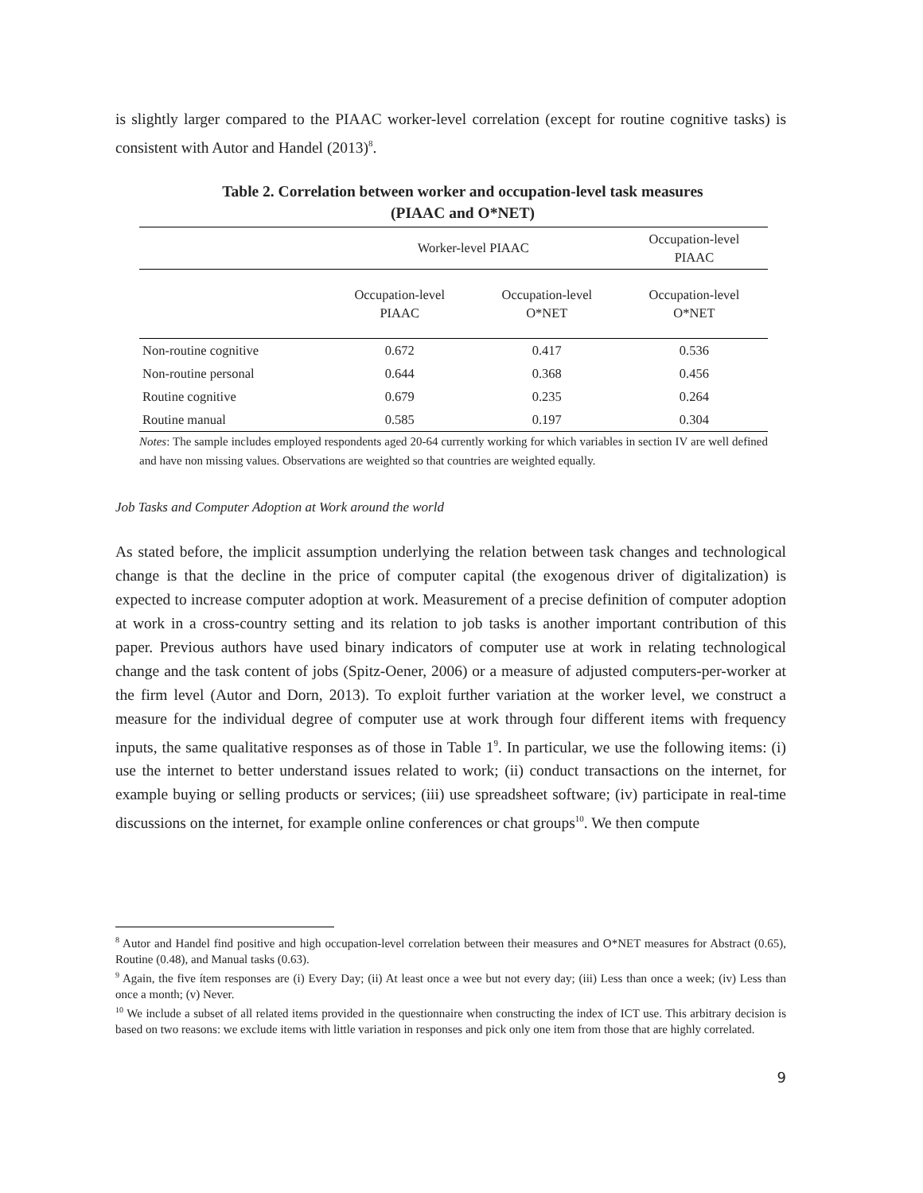is slightly larger compared to the PIAAC worker-level correlation (except for routine cognitive tasks) is consistent with Autor and Handel (2013)<sup>8</sup>.
Table 2. Correlation between worker and occupation-level task measures
(PIAAC and O*NET)
| | Worker-level PIAAC | | Occupation-level PIAAC |
| --- | --- | --- | --- |
| | Occupation-level PIAAC | Occupation-level O*NET | Occupation-level O*NET |
| Non-routine cognitive | 0.672 | 0.417 | 0.536 |
| Non-routine personal | 0.644 | 0.368 | 0.456 |
| Routine cognitive | 0.679 | 0.235 | 0.264 |
| Routine manual | 0.585 | 0.197 | 0.304 |
Notes: The sample includes employed respondents aged 20-64 currently working for which variables in section IV are well defined and have non missing values. Observations are weighted so that countries are weighted equally.
Job Tasks and Computer Adoption at Work around the world
As stated before, the implicit assumption underlying the relation between task changes and technological change is that the decline in the price of computer capital (the exogenous driver of digitalization) is expected to increase computer adoption at work. Measurement of a precise definition of computer adoption at work in a cross-country setting and its relation to job tasks is another important contribution of this paper. Previous authors have used binary indicators of computer use at work in relating technological change and the task content of jobs (Spitz-Oener, 2006) or a measure of adjusted computers-per-worker at the firm level (Autor and Dorn, 2013). To exploit further variation at the worker level, we construct a measure for the individual degree of computer use at work through four different items with frequency inputs, the same qualitative responses as of those in Table 1<sup>9</sup>. In particular, we use the following items: (i) use the internet to better understand issues related to work; (ii) conduct transactions on the internet, for example buying or selling products or services; (iii) use spreadsheet software; (iv) participate in real-time discussions on the internet, for example online conferences or chat groups<sup>10</sup>. We then compute
<sup>8</sup> Autor and Handel find positive and high occupation-level correlation between their measures and O*NET measures for Abstract (0.65), Routine (0.48), and Manual tasks (0.63).
<sup>9</sup> Again, the five ítem responses are (i) Every Day; (ii) At least once a wee but not every day; (iii) Less than once a week; (iv) Less than once a month; (v) Never.
<sup>10</sup> We include a subset of all related items provided in the questionnaire when constructing the index of ICT use. This arbitrary decision is based on two reasons: we exclude items with little variation in responses and pick only one item from those that are highly correlated.
9